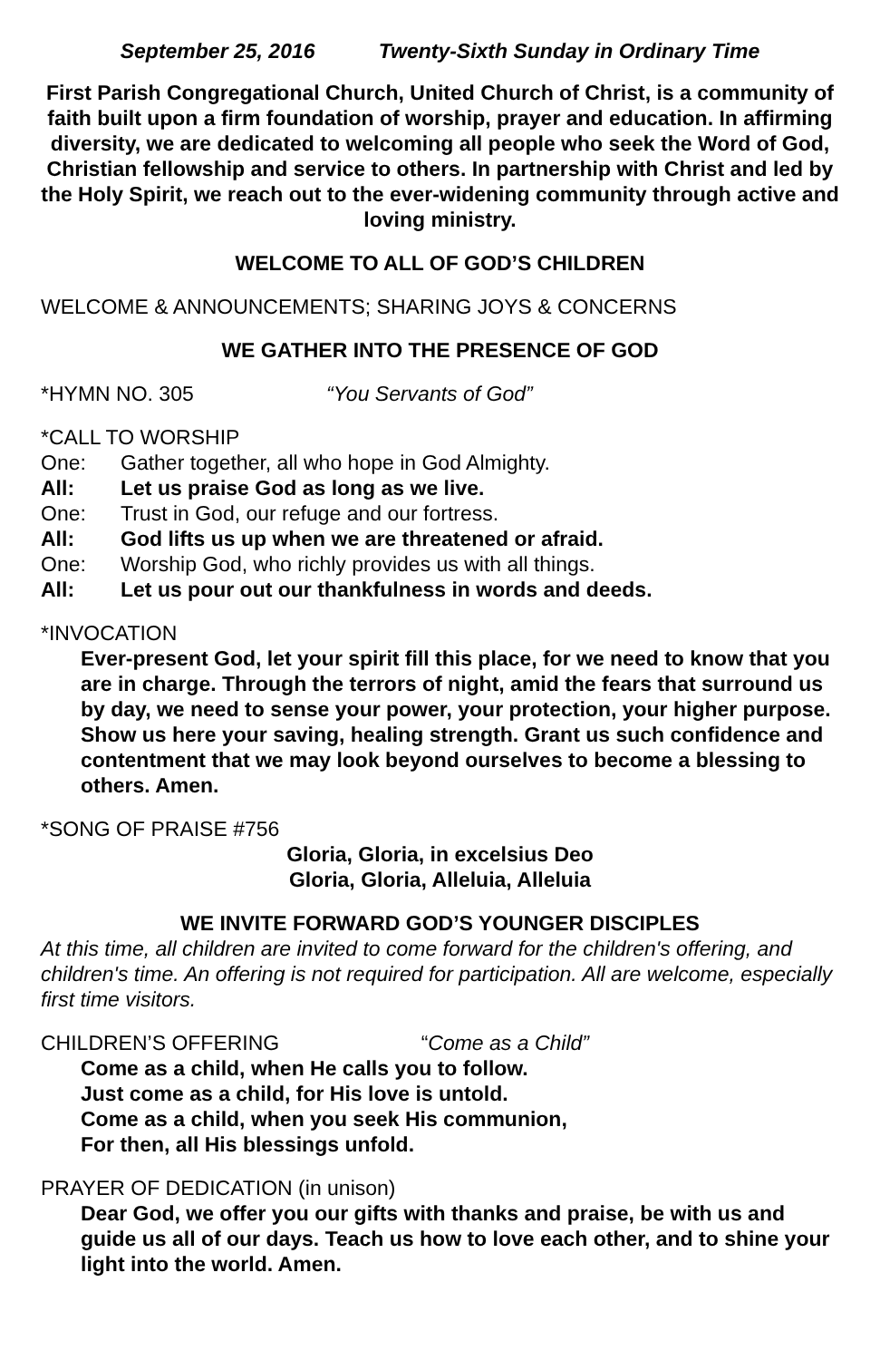September 25, 2016 Twenty-Sixth Sunday in Ordinary Time
First Parish Congregational Church, United Church of Christ, is a community of faith built upon a firm foundation of worship, prayer and education. In affirming diversity, we are dedicated to welcoming all people who seek the Word of God, Christian fellowship and service to others. In partnership with Christ and led by the Holy Spirit, we reach out to the ever-widening community through active and loving ministry.
WELCOME TO ALL OF GOD’S CHILDREN
WELCOME & ANNOUNCEMENTS; SHARING JOYS & CONCERNS
WE GATHER INTO THE PRESENCE OF GOD
*HYMN NO. 305 “You Servants of God”
*CALL TO WORSHIP
One: Gather together, all who hope in God Almighty.
All: Let us praise God as long as we live.
One: Trust in God, our refuge and our fortress.
All: God lifts us up when we are threatened or afraid.
One: Worship God, who richly provides us with all things.
All: Let us pour out our thankfulness in words and deeds.
*INVOCATION
Ever-present God, let your spirit fill this place, for we need to know that you are in charge. Through the terrors of night, amid the fears that surround us by day, we need to sense your power, your protection, your higher purpose. Show us here your saving, healing strength. Grant us such confidence and contentment that we may look beyond ourselves to become a blessing to others. Amen.
*SONG OF PRAISE #756
Gloria, Gloria, in excelsius Deo
Gloria, Gloria, Alleluia, Alleluia
WE INVITE FORWARD GOD’S YOUNGER DISCIPLES
At this time, all children are invited to come forward for the children's offering, and children's time. An offering is not required for participation. All are welcome, especially first time visitors.
CHILDREN’S OFFERING “Come as a Child”
Come as a child, when He calls you to follow.
Just come as a child, for His love is untold.
Come as a child, when you seek His communion,
For then, all His blessings unfold.
PRAYER OF DEDICATION (in unison)
Dear God, we offer you our gifts with thanks and praise, be with us and guide us all of our days. Teach us how to love each other, and to shine your light into the world. Amen.